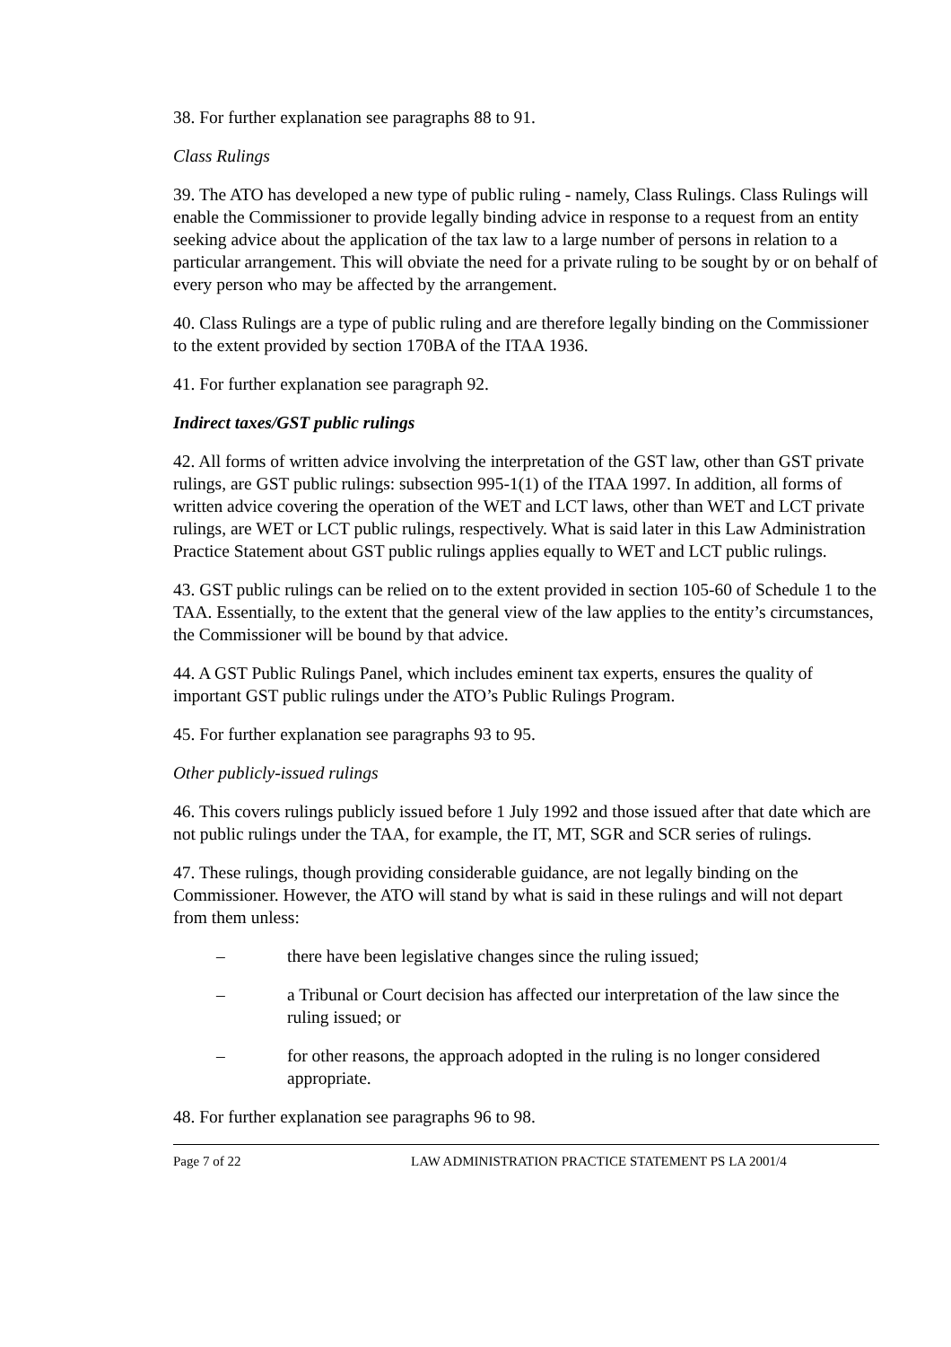38. For further explanation see paragraphs 88 to 91.
Class Rulings
39. The ATO has developed a new type of public ruling - namely, Class Rulings. Class Rulings will enable the Commissioner to provide legally binding advice in response to a request from an entity seeking advice about the application of the tax law to a large number of persons in relation to a particular arrangement. This will obviate the need for a private ruling to be sought by or on behalf of every person who may be affected by the arrangement.
40. Class Rulings are a type of public ruling and are therefore legally binding on the Commissioner to the extent provided by section 170BA of the ITAA 1936.
41. For further explanation see paragraph 92.
Indirect taxes/GST public rulings
42. All forms of written advice involving the interpretation of the GST law, other than GST private rulings, are GST public rulings: subsection 995-1(1) of the ITAA 1997. In addition, all forms of written advice covering the operation of the WET and LCT laws, other than WET and LCT private rulings, are WET or LCT public rulings, respectively. What is said later in this Law Administration Practice Statement about GST public rulings applies equally to WET and LCT public rulings.
43. GST public rulings can be relied on to the extent provided in section 105-60 of Schedule 1 to the TAA. Essentially, to the extent that the general view of the law applies to the entity’s circumstances, the Commissioner will be bound by that advice.
44. A GST Public Rulings Panel, which includes eminent tax experts, ensures the quality of important GST public rulings under the ATO’s Public Rulings Program.
45. For further explanation see paragraphs 93 to 95.
Other publicly-issued rulings
46. This covers rulings publicly issued before 1 July 1992 and those issued after that date which are not public rulings under the TAA, for example, the IT, MT, SGR and SCR series of rulings.
47. These rulings, though providing considerable guidance, are not legally binding on the Commissioner. However, the ATO will stand by what is said in these rulings and will not depart from them unless:
– there have been legislative changes since the ruling issued;
– a Tribunal or Court decision has affected our interpretation of the law since the ruling issued; or
– for other reasons, the approach adopted in the ruling is no longer considered appropriate.
48. For further explanation see paragraphs 96 to 98.
Page 7 of 22 LAW ADMINISTRATION PRACTICE STATEMENT PS LA 2001/4